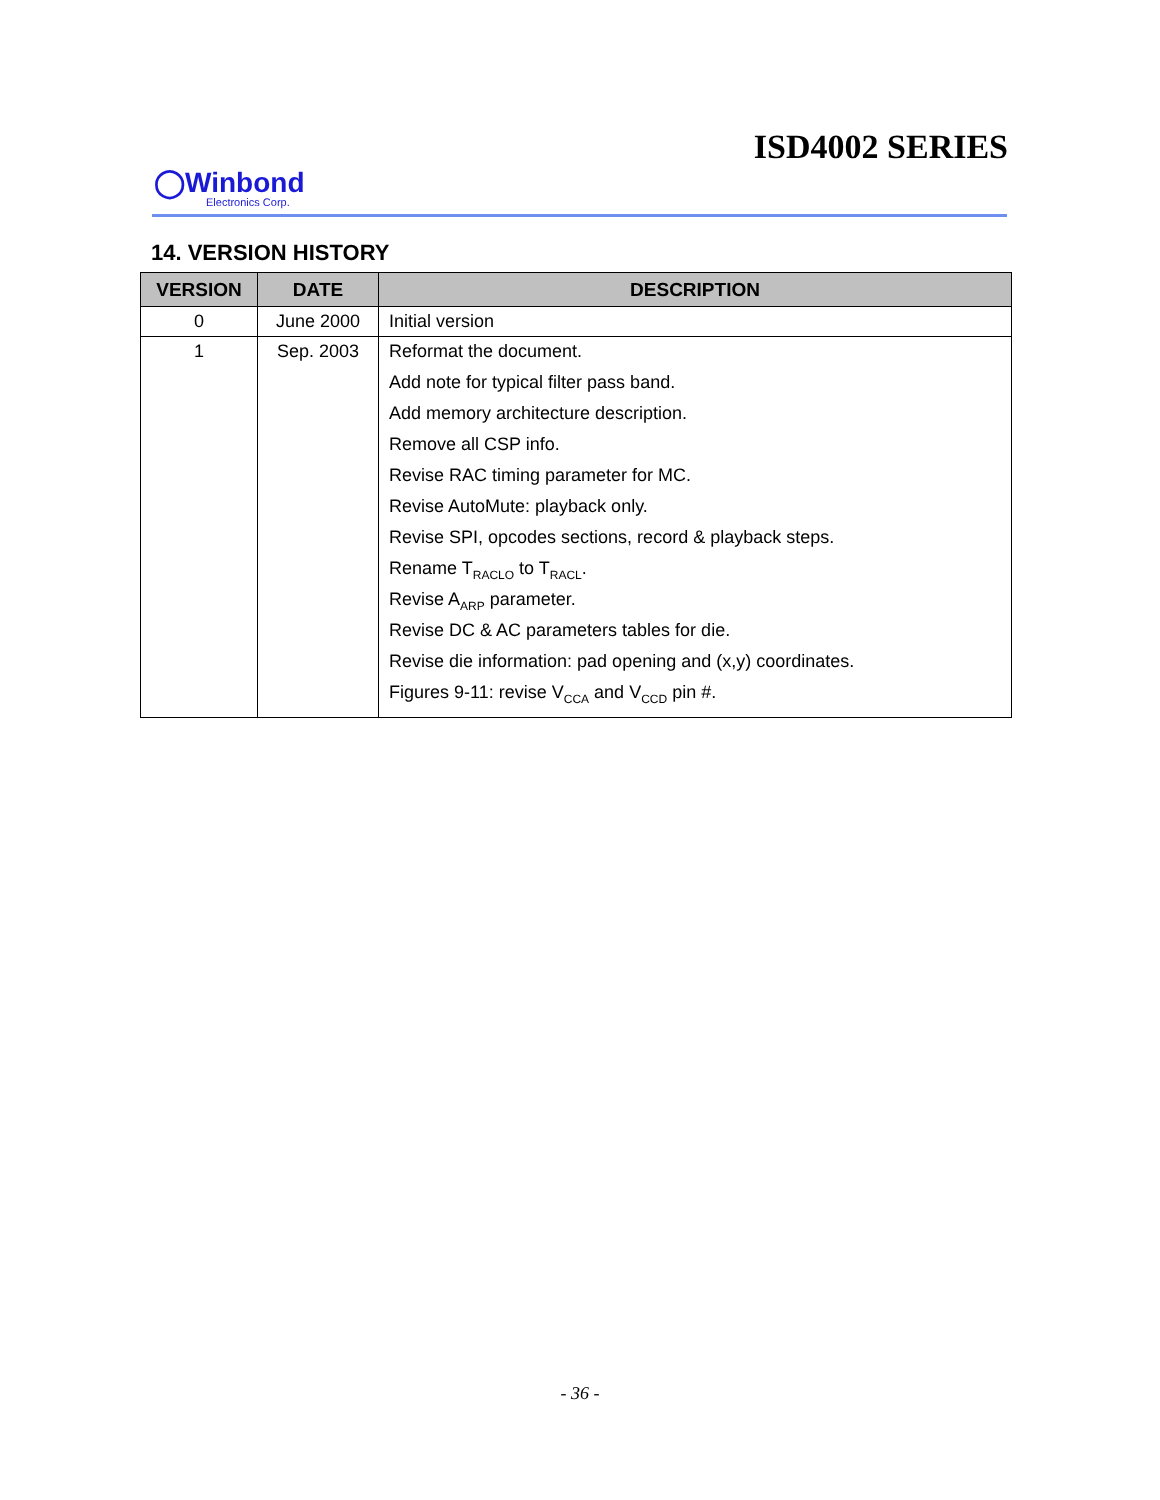ISD4002 SERIES
◯Winbond
Electronics Corp.
14. VERSION HISTORY
| VERSION | DATE | DESCRIPTION |
| --- | --- | --- |
| 0 | June 2000 | Initial version |
| 1 | Sep. 2003 | Reformat the document. Add note for typical filter pass band. Add memory architecture description. Remove all CSP info. Revise RAC timing parameter for MC. Revise AutoMute: playback only. Revise SPI, opcodes sections, record & playback steps. Rename T<sub>RACLO</sub> to T<sub>RACL</sub>. Revise A<sub>ARP</sub> parameter. Revise DC & AC parameters tables for die. Revise die information: pad opening and (x,y) coordinates. Figures 9-11: revise V<sub>CCA</sub> and V<sub>CCD</sub> pin #. |
- 36 -